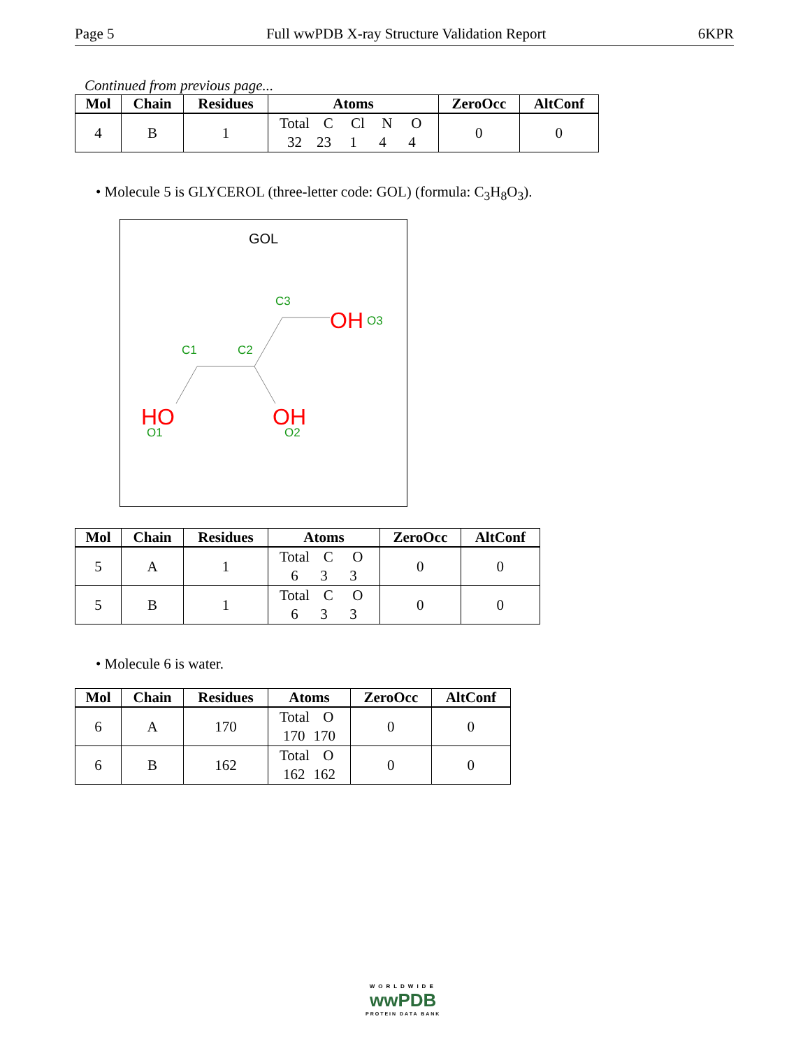Page 5 Full wwPDB X-ray Structure Validation Report 6KPR
Continued from previous page...
| Mol | Chain | Residues | Atoms | ZeroOcc | AltConf |
| --- | --- | --- | --- | --- | --- |
| 4 | B | 1 | Total C Cl N O 32 23 1 4 4 | 0 | 0 |
• Molecule 5 is GLYCEROL (three-letter code: GOL) (formula: C<sub>3</sub>H<sub>8</sub>O<sub>3</sub>).
GOL
C3
C1
C2
OH
O3
HO
O1
OH
O2
| Mol | Chain | Residues | Atoms | ZeroOcc | AltConf |
| --- | --- | --- | --- | --- | --- |
| 5 | A | 1 | Total C O 6 3 3 | 0 | 0 |
| 5 | B | 1 | Total C O 6 3 3 | 0 | 0 |
• Molecule 6 is water.
| Mol | Chain | Residues | Atoms | ZeroOcc | AltConf |
| --- | --- | --- | --- | --- | --- |
| 6 | A | 170 | Total O 170 170 | 0 | 0 |
| 6 | B | 162 | Total O 162 162 | 0 | 0 |
WORLDWIDE
wwPDB
PROTEIN DATA BANK